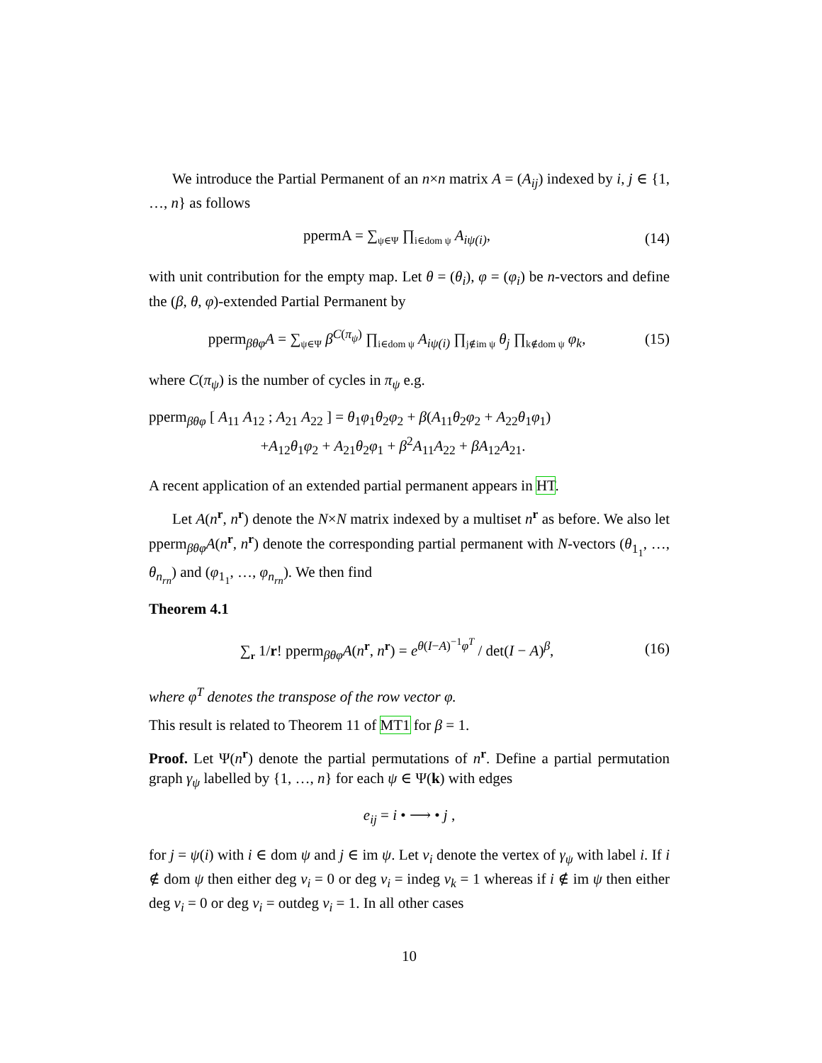We introduce the Partial Permanent of an n×n matrix A = (A<sub>ij</sub>) indexed by i, j ∈ {1, …, n} as follows
ppermA = ∑<sub>ψ∈Ψ</sub> ∏<sub>i∈dom ψ</sub> A<sub>iψ(i)</sub>, (14)
with unit contribution for the empty map. Let θ = (θ<sub>i</sub>), φ = (φ<sub>i</sub>) be n-vectors and define the (β, θ, φ)-extended Partial Permanent by
pperm<sub>βθφ</sub>A = ∑<sub>ψ∈Ψ</sub> β<sup>C(π<sub>ψ</sub>)</sup> ∏<sub>i∈dom ψ</sub> A<sub>iψ(i)</sub> ∏<sub>j∉im ψ</sub> θ<sub>j</sub> ∏<sub>k∉dom ψ</sub> φ<sub>k</sub>, (15)
where C(π<sub>ψ</sub>) is the number of cycles in π<sub>ψ</sub> e.g.
pperm<sub>βθφ</sub> [ A<sub>11</sub> A<sub>12</sub> ; A<sub>21</sub> A<sub>22</sub> ] = θ<sub>1</sub>φ<sub>1</sub>θ<sub>2</sub>φ<sub>2</sub> + β(A<sub>11</sub>θ<sub>2</sub>φ<sub>2</sub> + A<sub>22</sub>θ<sub>1</sub>φ<sub>1</sub>)
+A<sub>12</sub>θ<sub>1</sub>φ<sub>2</sub> + A<sub>21</sub>θ<sub>2</sub>φ<sub>1</sub> + β<sup>2</sup>A<sub>11</sub>A<sub>22</sub> + βA<sub>12</sub>A<sub>21</sub>.
A recent application of an extended partial permanent appears in HT.
Let A(n<sup>r</sup>, n<sup>r</sup>) denote the N×N matrix indexed by a multiset n<sup>r</sup> as before. We also let pperm<sub>βθφ</sub>A(n<sup>r</sup>, n<sup>r</sup>) denote the corresponding partial permanent with N-vectors (θ<sub>1<sub>1</sub></sub>, …, θ<sub>n<sub>rn</sub></sub>) and (φ<sub>1<sub>1</sub></sub>, …, φ<sub>n<sub>rn</sub></sub>). We then find
Theorem 4.1
∑<sub>r</sub> 1/r! pperm<sub>βθφ</sub>A(n<sup>r</sup>, n<sup>r</sup>) = e<sup>θ(I−A)<sup>−1</sup>φ<sup>T</sup></sup> / det(I − A)<sup>β</sup>, (16)
where φ<sup>T</sup> denotes the transpose of the row vector φ.
This result is related to Theorem 11 of MT1 for β = 1.
Proof. Let Ψ(n<sup>r</sup>) denote the partial permutations of n<sup>r</sup>. Define a partial permutation graph γ<sub>ψ</sub> labelled by {1, …, n} for each ψ ∈ Ψ(k) with edges
e<sub>ij</sub> = i • ⟶ • j ,
for j = ψ(i) with i ∈ dom ψ and j ∈ im ψ. Let v<sub>i</sub> denote the vertex of γ<sub>ψ</sub> with label i. If i ∉ dom ψ then either deg v<sub>i</sub> = 0 or deg v<sub>i</sub> = indeg v<sub>k</sub> = 1 whereas if i ∉ im ψ then either deg v<sub>i</sub> = 0 or deg v<sub>i</sub> = outdeg v<sub>i</sub> = 1. In all other cases
10